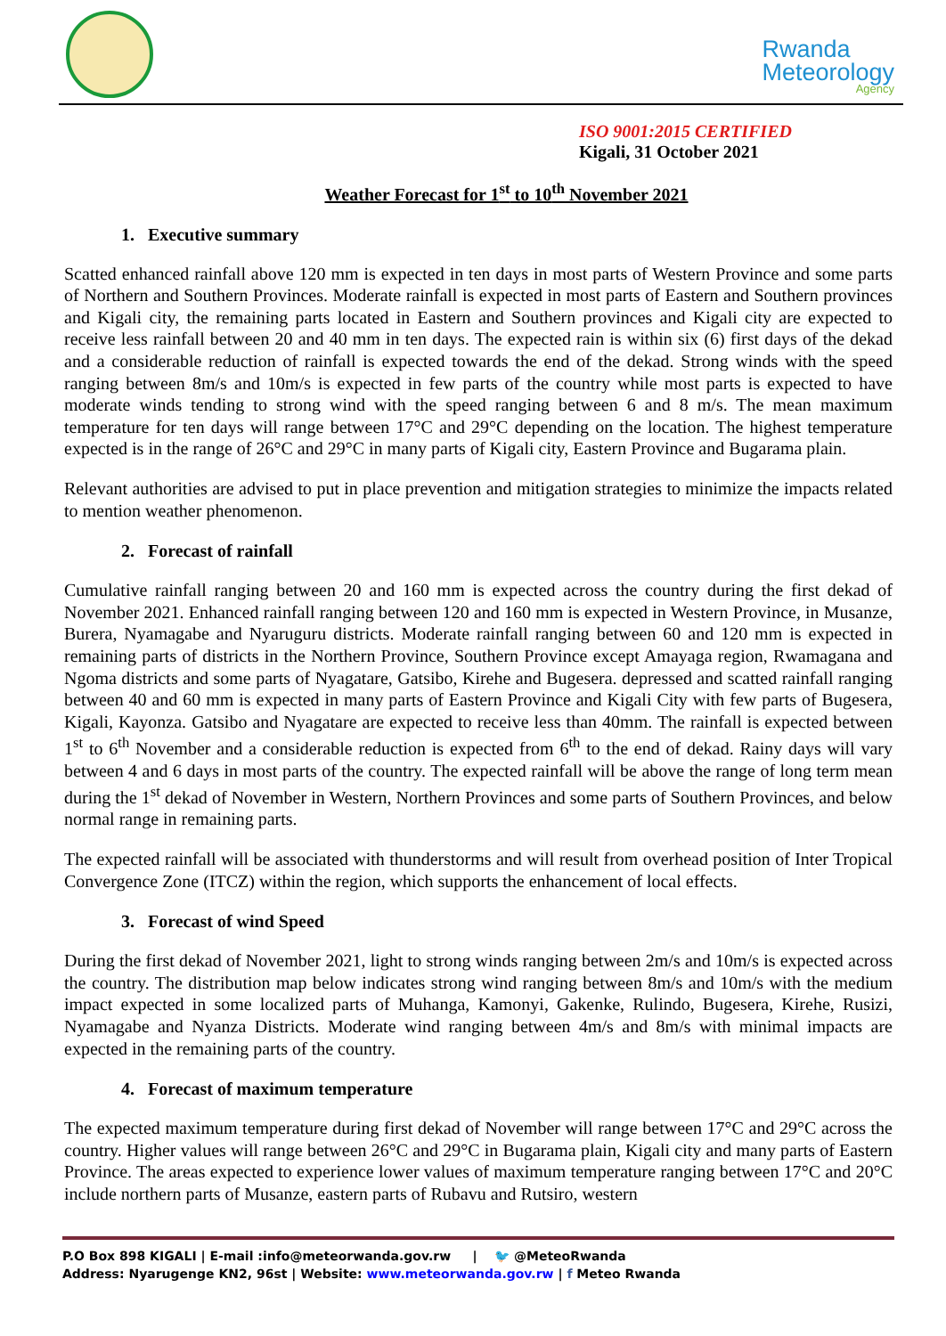Rwanda
Meteorology
Agency
ISO 9001:2015 CERTIFIED
Kigali, 31 October 2021
Weather Forecast for 1<sup>st</sup> to 10<sup>th</sup> November 2021
1. Executive summary
Scatted enhanced rainfall above 120 mm is expected in ten days in most parts of Western Province and some parts of Northern and Southern Provinces. Moderate rainfall is expected in most parts of Eastern and Southern provinces and Kigali city, the remaining parts located in Eastern and Southern provinces and Kigali city are expected to receive less rainfall between 20 and 40 mm in ten days. The expected rain is within six (6) first days of the dekad and a considerable reduction of rainfall is expected towards the end of the dekad. Strong winds with the speed ranging between 8m/s and 10m/s is expected in few parts of the country while most parts is expected to have moderate winds tending to strong wind with the speed ranging between 6 and 8 m/s. The mean maximum temperature for ten days will range between 17°C and 29°C depending on the location. The highest temperature expected is in the range of 26°C and 29°C in many parts of Kigali city, Eastern Province and Bugarama plain.
Relevant authorities are advised to put in place prevention and mitigation strategies to minimize the impacts related to mention weather phenomenon.
2. Forecast of rainfall
Cumulative rainfall ranging between 20 and 160 mm is expected across the country during the first dekad of November 2021. Enhanced rainfall ranging between 120 and 160 mm is expected in Western Province, in Musanze, Burera, Nyamagabe and Nyaruguru districts. Moderate rainfall ranging between 60 and 120 mm is expected in remaining parts of districts in the Northern Province, Southern Province except Amayaga region, Rwamagana and Ngoma districts and some parts of Nyagatare, Gatsibo, Kirehe and Bugesera. depressed and scatted rainfall ranging between 40 and 60 mm is expected in many parts of Eastern Province and Kigali City with few parts of Bugesera, Kigali, Kayonza. Gatsibo and Nyagatare are expected to receive less than 40mm. The rainfall is expected between 1<sup>st</sup> to 6<sup>th</sup> November and a considerable reduction is expected from 6<sup>th</sup> to the end of dekad. Rainy days will vary between 4 and 6 days in most parts of the country. The expected rainfall will be above the range of long term mean during the 1<sup>st</sup> dekad of November in Western, Northern Provinces and some parts of Southern Provinces, and below normal range in remaining parts.
The expected rainfall will be associated with thunderstorms and will result from overhead position of Inter Tropical Convergence Zone (ITCZ) within the region, which supports the enhancement of local effects.
3. Forecast of wind Speed
During the first dekad of November 2021, light to strong winds ranging between 2m/s and 10m/s is expected across the country. The distribution map below indicates strong wind ranging between 8m/s and 10m/s with the medium impact expected in some localized parts of Muhanga, Kamonyi, Gakenke, Rulindo, Bugesera, Kirehe, Rusizi, Nyamagabe and Nyanza Districts. Moderate wind ranging between 4m/s and 8m/s with minimal impacts are expected in the remaining parts of the country.
4. Forecast of maximum temperature
The expected maximum temperature during first dekad of November will range between 17°C and 29°C across the country. Higher values will range between 26°C and 29°C in Bugarama plain, Kigali city and many parts of Eastern Province. The areas expected to experience lower values of maximum temperature ranging between 17°C and 20°C include northern parts of Musanze, eastern parts of Rubavu and Rutsiro, western
P.O Box 898 KIGALI | E-mail :info@meteorwanda.gov.rw | 🐦 @MeteoRwanda
Address: Nyarugenge KN2, 96st | Website: www.meteorwanda.gov.rw | f Meteo Rwanda